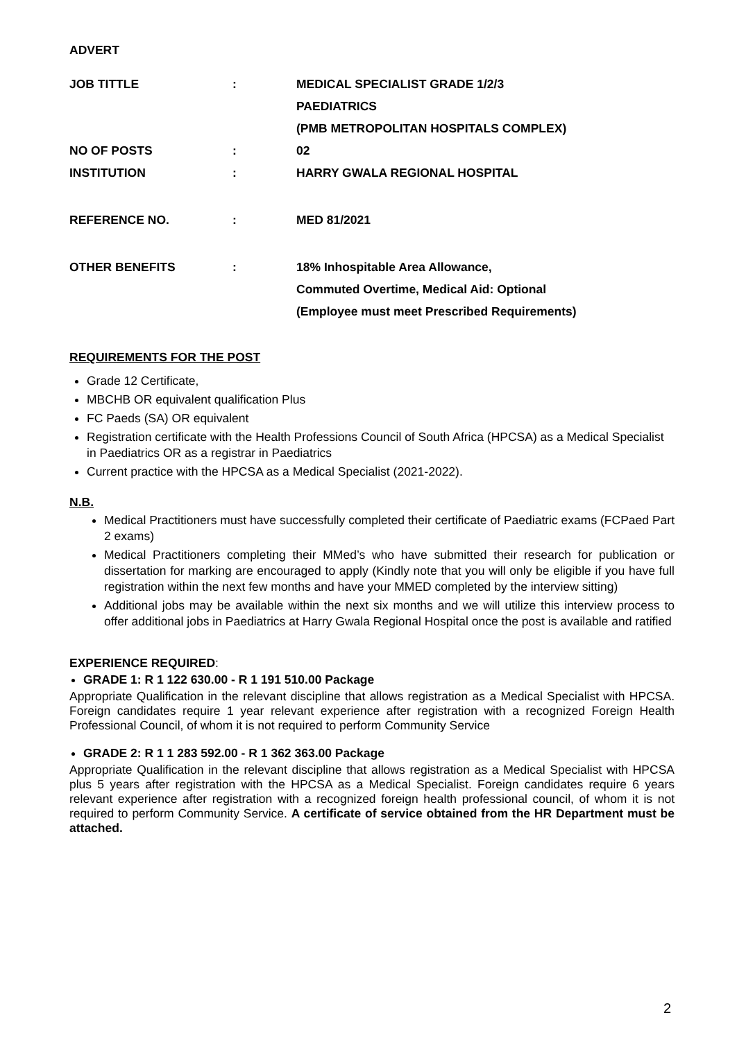ADVERT
| JOB TITTLE | : | MEDICAL SPECIALIST GRADE 1/2/3 PAEDIATRICS (PMB METROPOLITAN HOSPITALS COMPLEX) |
| NO OF POSTS | : | 02 |
| INSTITUTION | : | HARRY GWALA REGIONAL HOSPITAL |
| REFERENCE NO. | : | MED 81/2021 |
| OTHER BENEFITS | : | 18% Inhospitable Area Allowance, Commuted Overtime, Medical Aid: Optional (Employee must meet Prescribed Requirements) |
REQUIREMENTS FOR THE POST
Grade 12 Certificate,
MBCHB OR equivalent qualification Plus
FC Paeds (SA) OR equivalent
Registration certificate with the Health Professions Council of South Africa (HPCSA) as a Medical Specialist in Paediatrics OR as a registrar in Paediatrics
Current practice with the HPCSA as a Medical Specialist (2021-2022).
N.B.
Medical Practitioners must have successfully completed their certificate of Paediatric exams (FCPaed Part 2 exams)
Medical Practitioners completing their MMed’s who have submitted their research for publication or dissertation for marking are encouraged to apply (Kindly note that you will only be eligible if you have full registration within the next few months and have your MMED completed by the interview sitting)
Additional jobs may be available within the next six months and we will utilize this interview process to offer additional jobs in Paediatrics at Harry Gwala Regional Hospital once the post is available and ratified
EXPERIENCE REQUIRED:
GRADE 1: R 1 122 630.00 - R 1 191 510.00 Package
Appropriate Qualification in the relevant discipline that allows registration as a Medical Specialist with HPCSA. Foreign candidates require 1 year relevant experience after registration with a recognized Foreign Health Professional Council, of whom it is not required to perform Community Service
GRADE 2: R 1 1 283 592.00 - R 1 362 363.00 Package
Appropriate Qualification in the relevant discipline that allows registration as a Medical Specialist with HPCSA plus 5 years after registration with the HPCSA as a Medical Specialist. Foreign candidates require 6 years relevant experience after registration with a recognized foreign health professional council, of whom it is not required to perform Community Service. A certificate of service obtained from the HR Department must be attached.
2